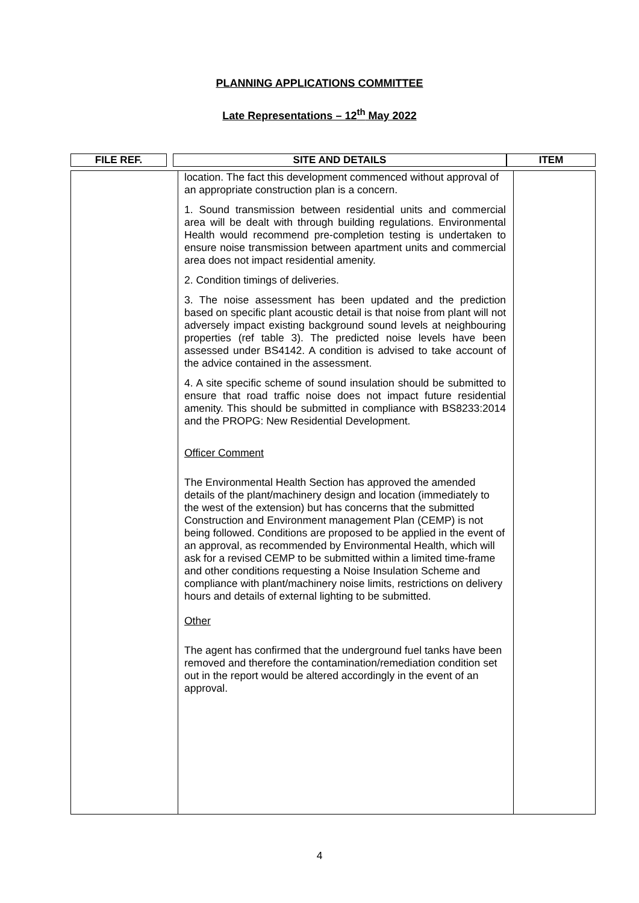PLANNING APPLICATIONS COMMITTEE
Late Representations – 12<sup>th</sup> May 2022
| FILE REF. | | SITE AND DETAILS | ITEM |
| --- | --- | --- | --- |
| | location. The fact this development commenced without approval of an appropriate construction plan is a concern. 1. Sound transmission between residential units and commercial area will be dealt with through building regulations. Environmental Health would recommend pre-completion testing is undertaken to ensure noise transmission between apartment units and commercial area does not impact residential amenity. 2. Condition timings of deliveries. 3. The noise assessment has been updated and the prediction based on specific plant acoustic detail is that noise from plant will not adversely impact existing background sound levels at neighbouring properties (ref table 3). The predicted noise levels have been assessed under BS4142. A condition is advised to take account of the advice contained in the assessment. 4. A site specific scheme of sound insulation should be submitted to ensure that road traffic noise does not impact future residential amenity. This should be submitted in compliance with BS8233:2014 and the PROPG: New Residential Development. Officer Comment The Environmental Health Section has approved the amended details of the plant/machinery design and location (immediately to the west of the extension) but has concerns that the submitted Construction and Environment management Plan (CEMP) is not being followed. Conditions are proposed to be applied in the event of an approval, as recommended by Environmental Health, which will ask for a revised CEMP to be submitted within a limited time-frame and other conditions requesting a Noise Insulation Scheme and compliance with plant/machinery noise limits, restrictions on delivery hours and details of external lighting to be submitted. Other The agent has confirmed that the underground fuel tanks have been removed and therefore the contamination/remediation condition set out in the report would be altered accordingly in the event of an approval. | |
4